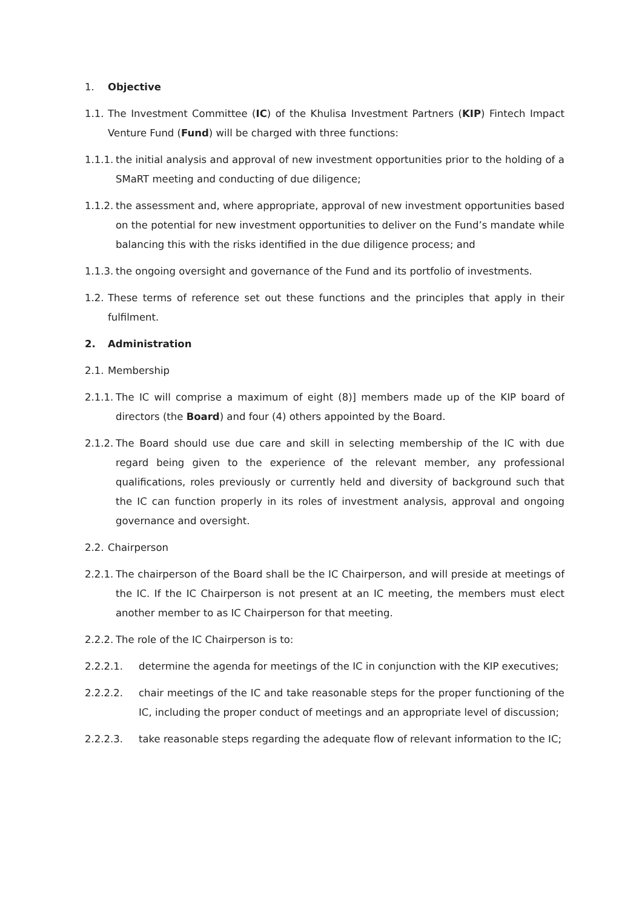1. Objective
1.1. The Investment Committee (IC) of the Khulisa Investment Partners (KIP) Fintech Impact Venture Fund (Fund) will be charged with three functions:
1.1.1. the initial analysis and approval of new investment opportunities prior to the holding of a SMaRT meeting and conducting of due diligence;
1.1.2. the assessment and, where appropriate, approval of new investment opportunities based on the potential for new investment opportunities to deliver on the Fund’s mandate while balancing this with the risks identified in the due diligence process; and
1.1.3. the ongoing oversight and governance of the Fund and its portfolio of investments.
1.2. These terms of reference set out these functions and the principles that apply in their fulfilment.
2. Administration
2.1. Membership
2.1.1. The IC will comprise a maximum of eight (8)] members made up of the KIP board of directors (the Board) and four (4) others appointed by the Board.
2.1.2. The Board should use due care and skill in selecting membership of the IC with due regard being given to the experience of the relevant member, any professional qualifications, roles previously or currently held and diversity of background such that the IC can function properly in its roles of investment analysis, approval and ongoing governance and oversight.
2.2. Chairperson
2.2.1. The chairperson of the Board shall be the IC Chairperson, and will preside at meetings of the IC. If the IC Chairperson is not present at an IC meeting, the members must elect another member to as IC Chairperson for that meeting.
2.2.2. The role of the IC Chairperson is to:
2.2.2.1. determine the agenda for meetings of the IC in conjunction with the KIP executives;
2.2.2.2. chair meetings of the IC and take reasonable steps for the proper functioning of the IC, including the proper conduct of meetings and an appropriate level of discussion;
2.2.2.3. take reasonable steps regarding the adequate flow of relevant information to the IC;